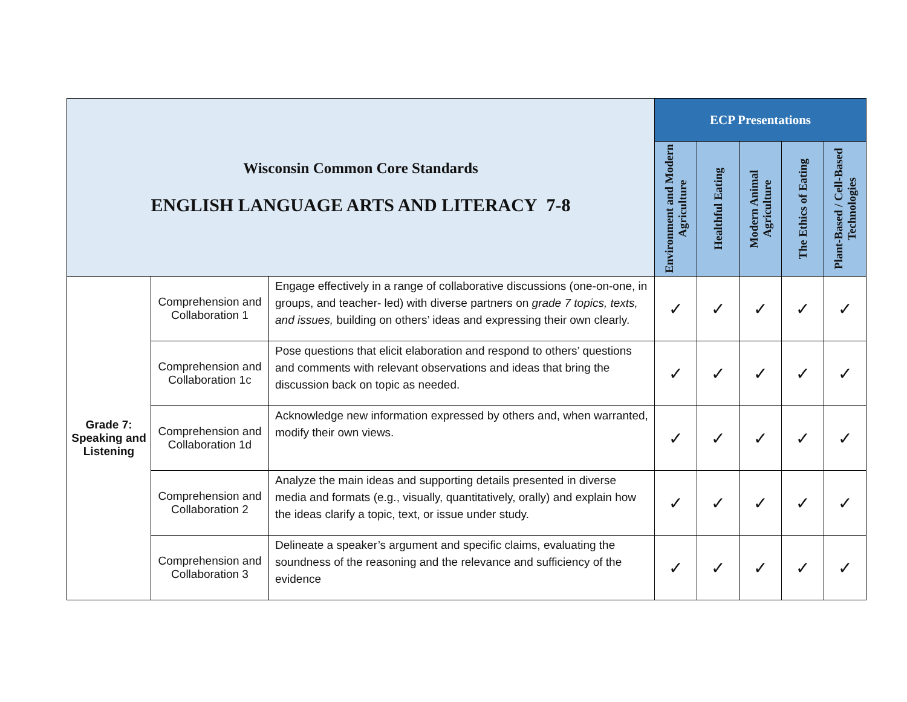| Wisconsin Common Core Standards ENGLISH LANGUAGE ARTS AND LITERACY 7-8 | | | ECP Presentations | | | | |
| | | | Environment and Modern Agriculture | Healthful Eating | Modern Animal Agriculture | The Ethics of Eating | Plant-Based / Cell-Based Technologies |
| Grade 7: Speaking and Listening | Comprehension and Collaboration 1 | Engage effectively in a range of collaborative discussions (one-on-one, in groups, and teacher- led) with diverse partners on grade 7 topics, texts, and issues, building on others’ ideas and expressing their own clearly. | ✓ | ✓ | ✓ | ✓ | ✓ |
| | Comprehension and Collaboration 1c | Pose questions that elicit elaboration and respond to others’ questions and comments with relevant observations and ideas that bring the discussion back on topic as needed. | ✓ | ✓ | ✓ | ✓ | ✓ |
| | Comprehension and Collaboration 1d | Acknowledge new information expressed by others and, when warranted, modify their own views. | ✓ | ✓ | ✓ | ✓ | ✓ |
| | Comprehension and Collaboration 2 | Analyze the main ideas and supporting details presented in diverse media and formats (e.g., visually, quantitatively, orally) and explain how the ideas clarify a topic, text, or issue under study. | ✓ | ✓ | ✓ | ✓ | ✓ |
| | Comprehension and Collaboration 3 | Delineate a speaker’s argument and specific claims, evaluating the soundness of the reasoning and the relevance and sufficiency of the evidence | ✓ | ✓ | ✓ | ✓ | ✓ |